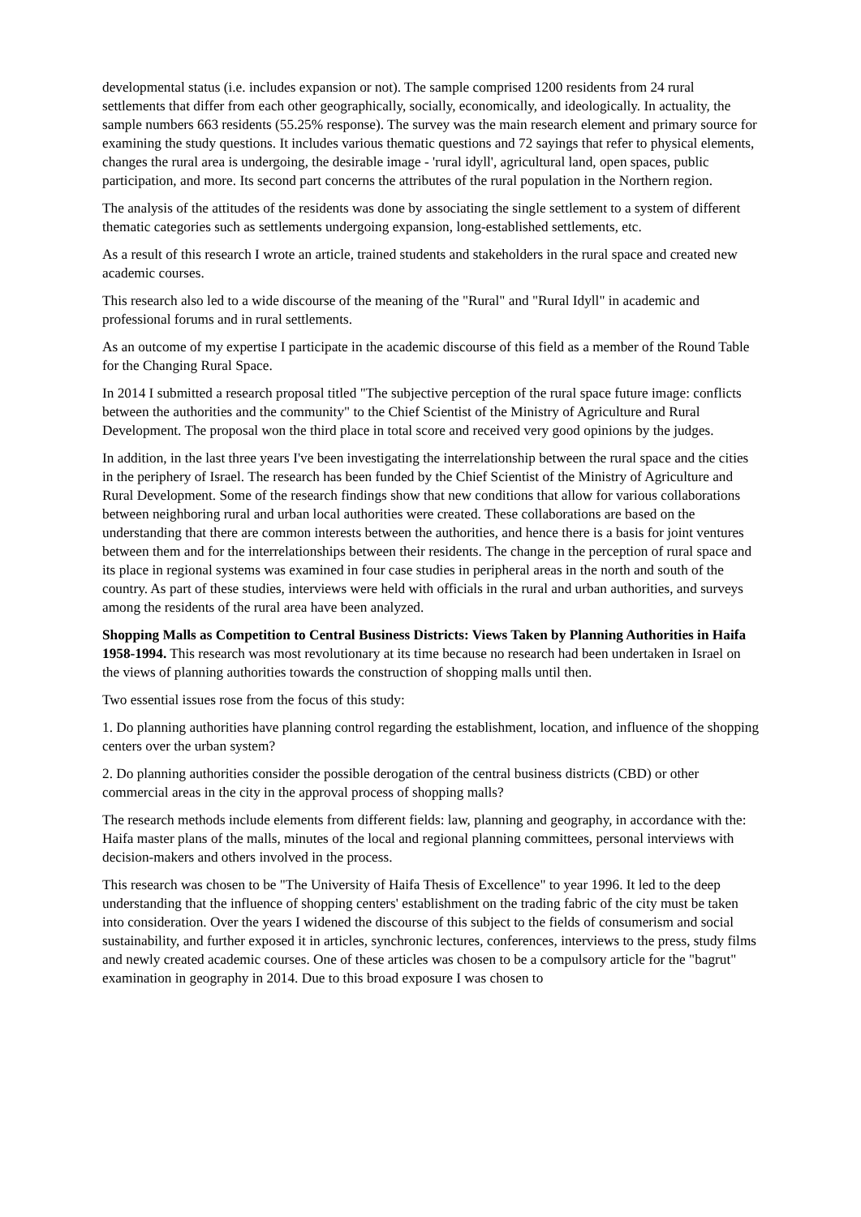developmental status (i.e. includes expansion or not). The sample comprised 1200 residents from 24 rural settlements that differ from each other geographically, socially, economically, and ideologically. In actuality, the sample numbers 663 residents (55.25% response). The survey was the main research element and primary source for examining the study questions. It includes various thematic questions and 72 sayings that refer to physical elements, changes the rural area is undergoing, the desirable image - 'rural idyll', agricultural land, open spaces, public participation, and more. Its second part concerns the attributes of the rural population in the Northern region.
The analysis of the attitudes of the residents was done by associating the single settlement to a system of different thematic categories such as settlements undergoing expansion, long-established settlements, etc.
As a result of this research I wrote an article, trained students and stakeholders in the rural space and created new academic courses.
This research also led to a wide discourse of the meaning of the "Rural" and "Rural Idyll" in academic and professional forums and in rural settlements.
As an outcome of my expertise I participate in the academic discourse of this field as a member of the Round Table for the Changing Rural Space.
In 2014 I submitted a research proposal titled "The subjective perception of the rural space future image: conflicts between the authorities and the community" to the Chief Scientist of the Ministry of Agriculture and Rural Development. The proposal won the third place in total score and received very good opinions by the judges.
In addition, in the last three years I've been investigating the interrelationship between the rural space and the cities in the periphery of Israel. The research has been funded by the Chief Scientist of the Ministry of Agriculture and Rural Development. Some of the research findings show that new conditions that allow for various collaborations between neighboring rural and urban local authorities were created. These collaborations are based on the understanding that there are common interests between the authorities, and hence there is a basis for joint ventures between them and for the interrelationships between their residents. The change in the perception of rural space and its place in regional systems was examined in four case studies in peripheral areas in the north and south of the country. As part of these studies, interviews were held with officials in the rural and urban authorities, and surveys among the residents of the rural area have been analyzed.
Shopping Malls as Competition to Central Business Districts: Views Taken by Planning Authorities in Haifa 1958-1994. This research was most revolutionary at its time because no research had been undertaken in Israel on the views of planning authorities towards the construction of shopping malls until then.
Two essential issues rose from the focus of this study:
1. Do planning authorities have planning control regarding the establishment, location, and influence of the shopping centers over the urban system?
2. Do planning authorities consider the possible derogation of the central business districts (CBD) or other commercial areas in the city in the approval process of shopping malls?
The research methods include elements from different fields: law, planning and geography, in accordance with the: Haifa master plans of the malls, minutes of the local and regional planning committees, personal interviews with decision-makers and others involved in the process.
This research was chosen to be "The University of Haifa Thesis of Excellence" to year 1996. It led to the deep understanding that the influence of shopping centers' establishment on the trading fabric of the city must be taken into consideration. Over the years I widened the discourse of this subject to the fields of consumerism and social sustainability, and further exposed it in articles, synchronic lectures, conferences, interviews to the press, study films and newly created academic courses. One of these articles was chosen to be a compulsory article for the "bagrut" examination in geography in 2014. Due to this broad exposure I was chosen to